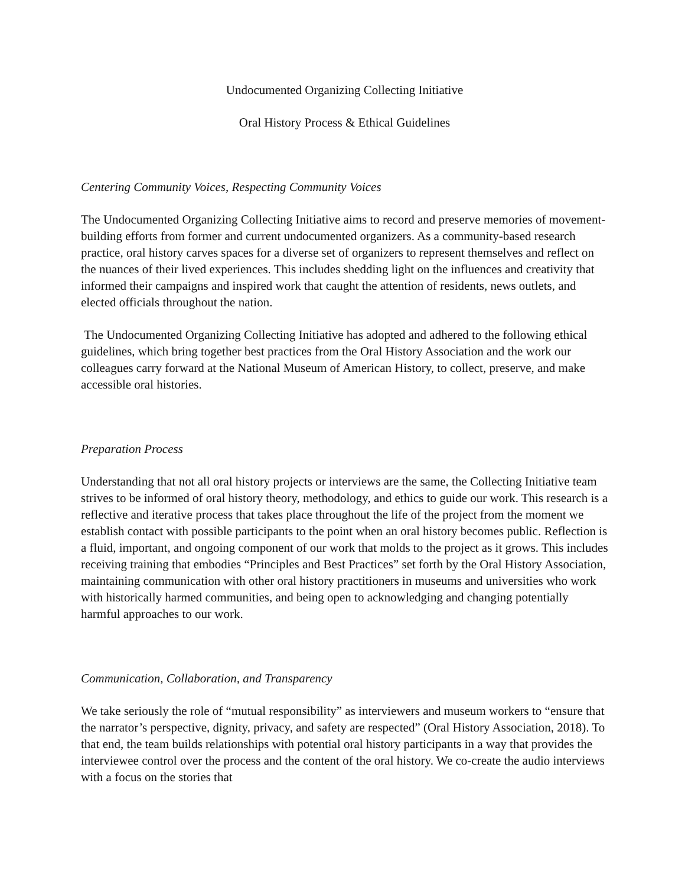Undocumented Organizing Collecting Initiative
Oral History Process & Ethical Guidelines
Centering Community Voices, Respecting Community Voices
The Undocumented Organizing Collecting Initiative aims to record and preserve memories of movement-building efforts from former and current undocumented organizers. As a community-based research practice, oral history carves spaces for a diverse set of organizers to represent themselves and reflect on the nuances of their lived experiences. This includes shedding light on the influences and creativity that informed their campaigns and inspired work that caught the attention of residents, news outlets, and elected officials throughout the nation.
The Undocumented Organizing Collecting Initiative has adopted and adhered to the following ethical guidelines, which bring together best practices from the Oral History Association and the work our colleagues carry forward at the National Museum of American History, to collect, preserve, and make accessible oral histories.
Preparation Process
Understanding that not all oral history projects or interviews are the same, the Collecting Initiative team strives to be informed of oral history theory, methodology, and ethics to guide our work. This research is a reflective and iterative process that takes place throughout the life of the project from the moment we establish contact with possible participants to the point when an oral history becomes public. Reflection is a fluid, important, and ongoing component of our work that molds to the project as it grows. This includes receiving training that embodies “Principles and Best Practices” set forth by the Oral History Association, maintaining communication with other oral history practitioners in museums and universities who work with historically harmed communities, and being open to acknowledging and changing potentially harmful approaches to our work.
Communication, Collaboration, and Transparency
We take seriously the role of “mutual responsibility” as interviewers and museum workers to “ensure that the narrator’s perspective, dignity, privacy, and safety are respected” (Oral History Association, 2018). To that end, the team builds relationships with potential oral history participants in a way that provides the interviewee control over the process and the content of the oral history. We co-create the audio interviews with a focus on the stories that